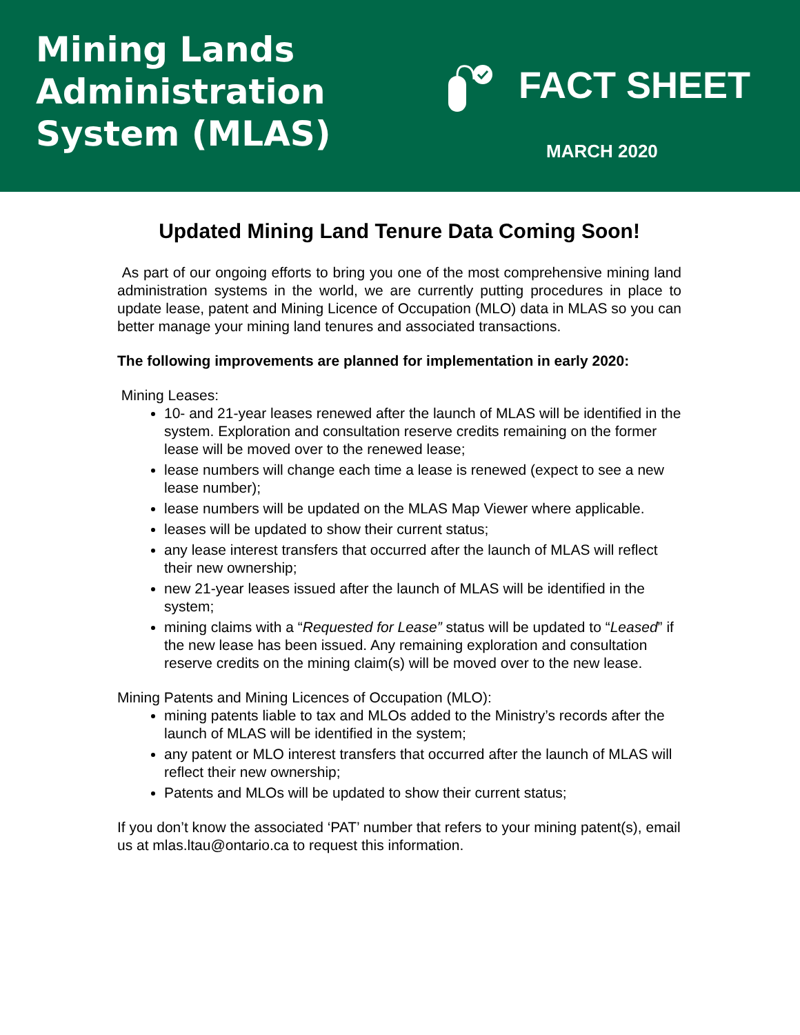Mining Lands Administration System (MLAS)
FACT SHEET
MARCH 2020
Updated Mining Land Tenure Data Coming Soon!
As part of our ongoing efforts to bring you one of the most comprehensive mining land administration systems in the world, we are currently putting procedures in place to update lease, patent and Mining Licence of Occupation (MLO) data in MLAS so you can better manage your mining land tenures and associated transactions.
The following improvements are planned for implementation in early 2020:
Mining Leases:
10- and 21-year leases renewed after the launch of MLAS will be identified in the system. Exploration and consultation reserve credits remaining on the former lease will be moved over to the renewed lease;
lease numbers will change each time a lease is renewed (expect to see a new lease number);
lease numbers will be updated on the MLAS Map Viewer where applicable.
leases will be updated to show their current status;
any lease interest transfers that occurred after the launch of MLAS will reflect their new ownership;
new 21-year leases issued after the launch of MLAS will be identified in the system;
mining claims with a “Requested for Lease” status will be updated to “Leased” if the new lease has been issued. Any remaining exploration and consultation reserve credits on the mining claim(s) will be moved over to the new lease.
Mining Patents and Mining Licences of Occupation (MLO):
mining patents liable to tax and MLOs added to the Ministry’s records after the launch of MLAS will be identified in the system;
any patent or MLO interest transfers that occurred after the launch of MLAS will reflect their new ownership;
Patents and MLOs will be updated to show their current status;
If you don’t know the associated ‘PAT’ number that refers to your mining patent(s), email us at mlas.ltau@ontario.ca to request this information.